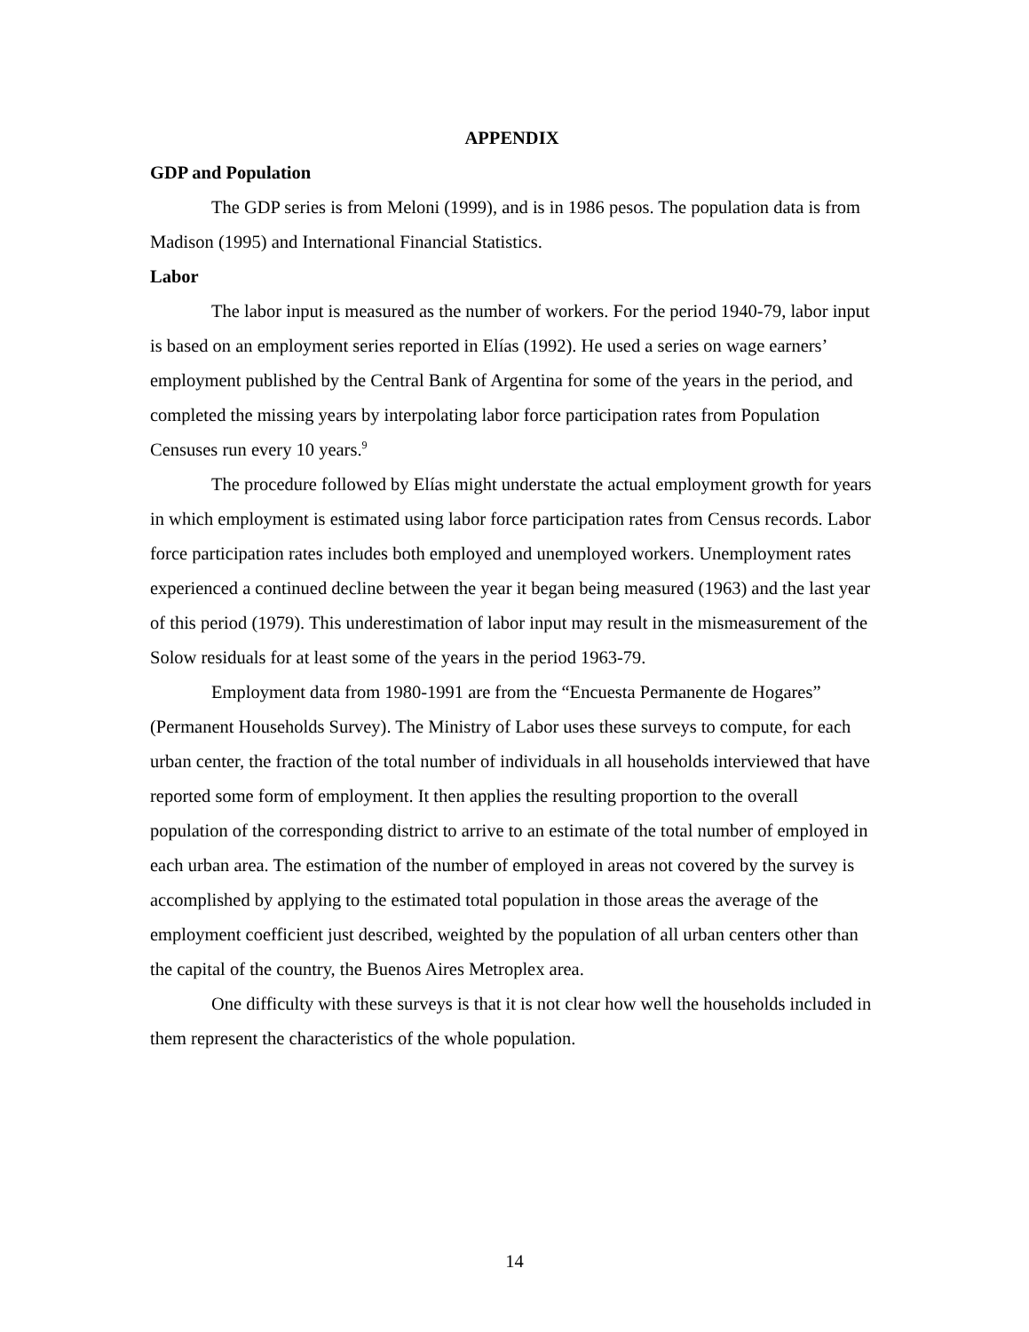APPENDIX
GDP and Population
The GDP series is from Meloni (1999), and is in 1986 pesos. The population data is from Madison (1995) and International Financial Statistics.
Labor
The labor input is measured as the number of workers. For the period 1940-79, labor input is based on an employment series reported in Elías (1992). He used a series on wage earners’ employment published by the Central Bank of Argentina for some of the years in the period, and completed the missing years by interpolating labor force participation rates from Population Censuses run every 10 years.<sup>9</sup>
The procedure followed by Elías might understate the actual employment growth for years in which employment is estimated using labor force participation rates from Census records. Labor force participation rates includes both employed and unemployed workers. Unemployment rates experienced a continued decline between the year it began being measured (1963) and the last year of this period (1979). This underestimation of labor input may result in the mismeasurement of the Solow residuals for at least some of the years in the period 1963-79.
Employment data from 1980-1991 are from the “Encuesta Permanente de Hogares” (Permanent Households Survey). The Ministry of Labor uses these surveys to compute, for each urban center, the fraction of the total number of individuals in all households interviewed that have reported some form of employment. It then applies the resulting proportion to the overall population of the corresponding district to arrive to an estimate of the total number of employed in each urban area. The estimation of the number of employed in areas not covered by the survey is accomplished by applying to the estimated total population in those areas the average of the employment coefficient just described, weighted by the population of all urban centers other than the capital of the country, the Buenos Aires Metroplex area.
One difficulty with these surveys is that it is not clear how well the households included in them represent the characteristics of the whole population.
14